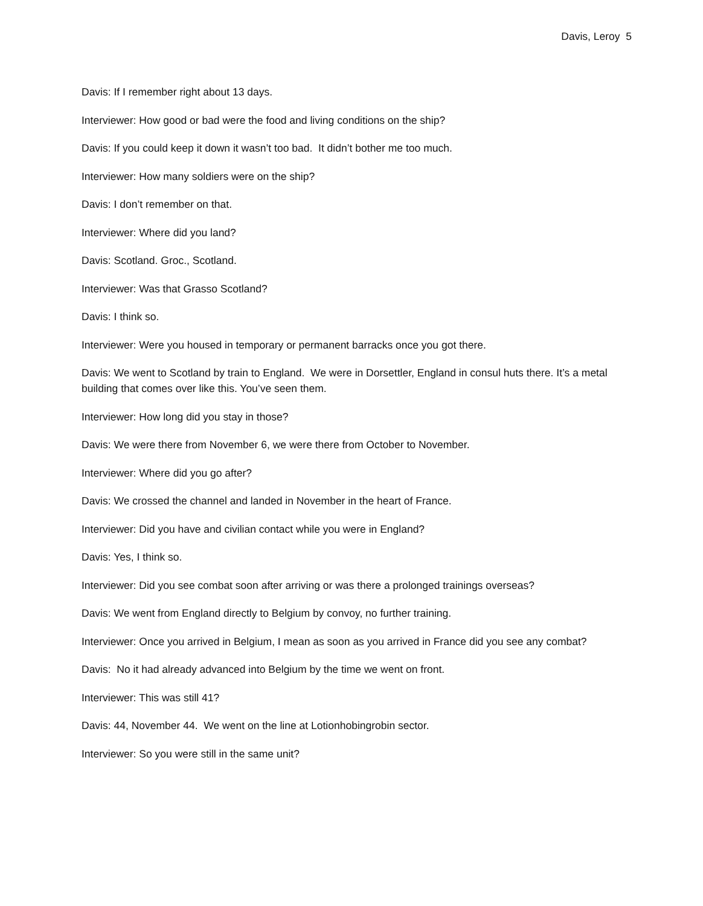Davis, Leroy 5
Davis: If I remember right about 13 days.
Interviewer: How good or bad were the food and living conditions on the ship?
Davis: If you could keep it down it wasn’t too bad. It didn’t bother me too much.
Interviewer: How many soldiers were on the ship?
Davis: I don’t remember on that.
Interviewer: Where did you land?
Davis: Scotland. Groc., Scotland.
Interviewer: Was that Grasso Scotland?
Davis: I think so.
Interviewer: Were you housed in temporary or permanent barracks once you got there.
Davis: We went to Scotland by train to England. We were in Dorsettler, England in consul huts there. It’s a metal building that comes over like this. You’ve seen them.
Interviewer: How long did you stay in those?
Davis: We were there from November 6, we were there from October to November.
Interviewer: Where did you go after?
Davis: We crossed the channel and landed in November in the heart of France.
Interviewer: Did you have and civilian contact while you were in England?
Davis: Yes, I think so.
Interviewer: Did you see combat soon after arriving or was there a prolonged trainings overseas?
Davis: We went from England directly to Belgium by convoy, no further training.
Interviewer: Once you arrived in Belgium, I mean as soon as you arrived in France did you see any combat?
Davis: No it had already advanced into Belgium by the time we went on front.
Interviewer: This was still 41?
Davis: 44, November 44. We went on the line at Lotionhobingrobin sector.
Interviewer: So you were still in the same unit?